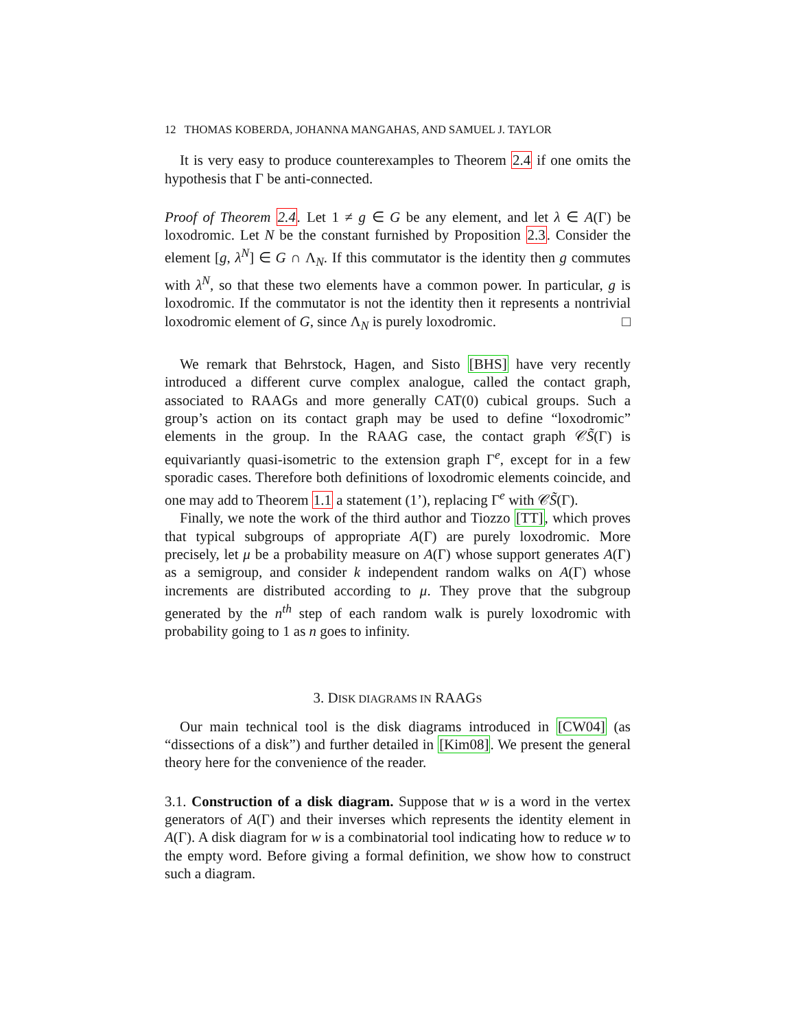12 THOMAS KOBERDA, JOHANNA MANGAHAS, AND SAMUEL J. TAYLOR
It is very easy to produce counterexamples to Theorem 2.4 if one omits the hypothesis that Γ be anti-connected.
Proof of Theorem 2.4. Let 1 ≠ g ∈ G be any element, and let λ ∈ A(Γ) be loxodromic. Let N be the constant furnished by Proposition 2.3. Consider the element [g, λ<sup>N</sup>] ∈ G ∩ Λ<sub>N</sub>. If this commutator is the identity then g commutes with λ<sup>N</sup>, so that these two elements have a common power. In particular, g is loxodromic. If the commutator is not the identity then it represents a nontrivial loxodromic element of G, since Λ<sub>N</sub> is purely loxodromic. □
We remark that Behrstock, Hagen, and Sisto [BHS] have very recently introduced a different curve complex analogue, called the contact graph, associated to RAAGs and more generally CAT(0) cubical groups. Such a group’s action on its contact graph may be used to define “loxodromic” elements in the group. In the RAAG case, the contact graph 𝒞S̃(Γ) is equivariantly quasi-isometric to the extension graph Γ<sup>e</sup>, except for in a few sporadic cases. Therefore both definitions of loxodromic elements coincide, and one may add to Theorem 1.1 a statement (1’), replacing Γ<sup>e</sup> with 𝒞S̃(Γ).
Finally, we note the work of the third author and Tiozzo [TT], which proves that typical subgroups of appropriate A(Γ) are purely loxodromic. More precisely, let μ be a probability measure on A(Γ) whose support generates A(Γ) as a semigroup, and consider k independent random walks on A(Γ) whose increments are distributed according to μ. They prove that the subgroup generated by the n<sup>th</sup> step of each random walk is purely loxodromic with probability going to 1 as n goes to infinity.
3. DISK DIAGRAMS IN RAAGS
Our main technical tool is the disk diagrams introduced in [CW04] (as “dissections of a disk”) and further detailed in [Kim08]. We present the general theory here for the convenience of the reader.
3.1. Construction of a disk diagram. Suppose that w is a word in the vertex generators of A(Γ) and their inverses which represents the identity element in A(Γ). A disk diagram for w is a combinatorial tool indicating how to reduce w to the empty word. Before giving a formal definition, we show how to construct such a diagram.